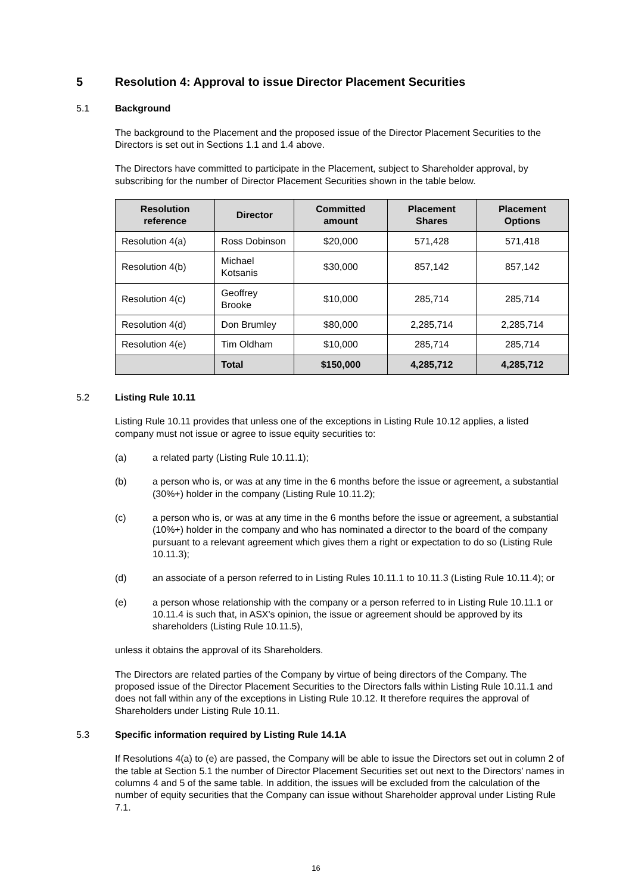5 Resolution 4: Approval to issue Director Placement Securities
5.1 Background
The background to the Placement and the proposed issue of the Director Placement Securities to the Directors is set out in Sections 1.1 and 1.4 above.
The Directors have committed to participate in the Placement, subject to Shareholder approval, by subscribing for the number of Director Placement Securities shown in the table below.
| Resolution reference | Director | Committed amount | Placement Shares | Placement Options |
| --- | --- | --- | --- | --- |
| Resolution 4(a) | Ross Dobinson | $20,000 | 571,428 | 571,418 |
| Resolution 4(b) | Michael Kotsanis | $30,000 | 857,142 | 857,142 |
| Resolution 4(c) | Geoffrey Brooke | $10,000 | 285,714 | 285,714 |
| Resolution 4(d) | Don Brumley | $80,000 | 2,285,714 | 2,285,714 |
| Resolution 4(e) | Tim Oldham | $10,000 | 285,714 | 285,714 |
| | Total | $150,000 | 4,285,712 | 4,285,712 |
5.2 Listing Rule 10.11
Listing Rule 10.11 provides that unless one of the exceptions in Listing Rule 10.12 applies, a listed company must not issue or agree to issue equity securities to:
(a) a related party (Listing Rule 10.11.1);
(b) a person who is, or was at any time in the 6 months before the issue or agreement, a substantial (30%+) holder in the company (Listing Rule 10.11.2);
(c) a person who is, or was at any time in the 6 months before the issue or agreement, a substantial (10%+) holder in the company and who has nominated a director to the board of the company pursuant to a relevant agreement which gives them a right or expectation to do so (Listing Rule 10.11.3);
(d) an associate of a person referred to in Listing Rules 10.11.1 to 10.11.3 (Listing Rule 10.11.4); or
(e) a person whose relationship with the company or a person referred to in Listing Rule 10.11.1 or 10.11.4 is such that, in ASX's opinion, the issue or agreement should be approved by its shareholders (Listing Rule 10.11.5),
unless it obtains the approval of its Shareholders.
The Directors are related parties of the Company by virtue of being directors of the Company. The proposed issue of the Director Placement Securities to the Directors falls within Listing Rule 10.11.1 and does not fall within any of the exceptions in Listing Rule 10.12. It therefore requires the approval of Shareholders under Listing Rule 10.11.
5.3 Specific information required by Listing Rule 14.1A
If Resolutions 4(a) to (e) are passed, the Company will be able to issue the Directors set out in column 2 of the table at Section 5.1 the number of Director Placement Securities set out next to the Directors’ names in columns 4 and 5 of the same table. In addition, the issues will be excluded from the calculation of the number of equity securities that the Company can issue without Shareholder approval under Listing Rule 7.1.
16